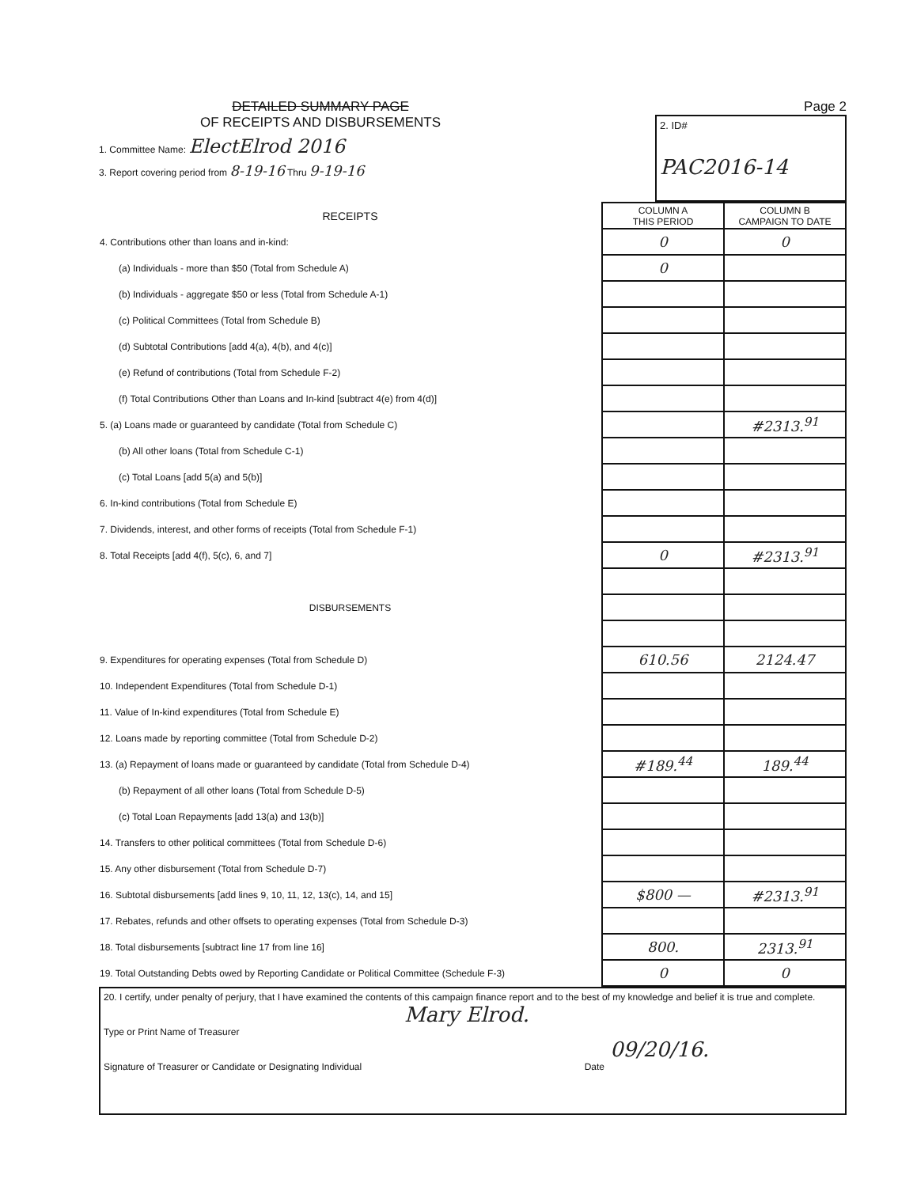DETAILED SUMMARY PAGE
OF RECEIPTS AND DISBURSEMENTS
1. Committee Name: ElectElrod 2016
3. Report covering period from 8-19-16 Thru 9-19-16
Page 2
2. ID#
PAC2016-14
| RECEIPTS | COLUMN A THIS PERIOD | COLUMN B CAMPAIGN TO DATE |
| 4. Contributions other than loans and in-kind: | 0 | 0 |
| (a) Individuals - more than $50 (Total from Schedule A) | 0 | |
| (b) Individuals - aggregate $50 or less (Total from Schedule A-1) | | |
| (c) Political Committees (Total from Schedule B) | | |
| (d) Subtotal Contributions [add 4(a), 4(b), and 4(c)] | | |
| (e) Refund of contributions (Total from Schedule F-2) | | |
| (f) Total Contributions Other than Loans and In-kind [subtract 4(e) from 4(d)] | | |
| 5. (a) Loans made or guaranteed by candidate (Total from Schedule C) | | #2313.<sup>91</sup> |
| (b) All other loans (Total from Schedule C-1) | | |
| (c) Total Loans [add 5(a) and 5(b)] | | |
| 6. In-kind contributions (Total from Schedule E) | | |
| 7. Dividends, interest, and other forms of receipts (Total from Schedule F-1) | | |
| 8. Total Receipts [add 4(f), 5(c), 6, and 7] | 0 | #2313.<sup>91</sup> |
| DISBURSEMENTS | | |
| 9. Expenditures for operating expenses (Total from Schedule D) | 610.56 | 2124.47 |
| 10. Independent Expenditures (Total from Schedule D-1) | | |
| 11. Value of In-kind expenditures (Total from Schedule E) | | |
| 12. Loans made by reporting committee (Total from Schedule D-2) | | |
| 13. (a) Repayment of loans made or guaranteed by candidate (Total from Schedule D-4) | #189.<sup>44</sup> | 189.<sup>44</sup> |
| (b) Repayment of all other loans (Total from Schedule D-5) | | |
| (c) Total Loan Repayments [add 13(a) and 13(b)] | | |
| 14. Transfers to other political committees (Total from Schedule D-6) | | |
| 15. Any other disbursement (Total from Schedule D-7) | | |
| 16. Subtotal disbursements [add lines 9, 10, 11, 12, 13(c), 14, and 15] | $800 — | #2313.<sup>91</sup> |
| 17. Rebates, refunds and other offsets to operating expenses (Total from Schedule D-3) | | |
| 18. Total disbursements [subtract line 17 from line 16] | 800. | 2313.<sup>91</sup> |
| 19. Total Outstanding Debts owed by Reporting Candidate or Political Committee (Schedule F-3) | 0 | 0 |
20. I certify, under penalty of perjury, that I have examined the contents of this campaign finance report and to the best of my knowledge and belief it is true and complete.
Mary Elrod.
Type or Print Name of Treasurer
09/20/16.
Signature of Treasurer or Candidate or Designating Individual Date